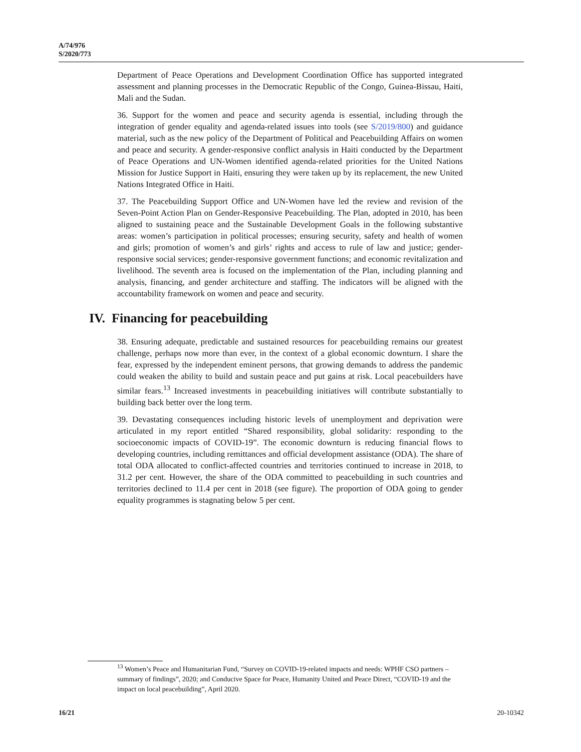A/74/976
S/2020/773
Department of Peace Operations and Development Coordination Office has supported integrated assessment and planning processes in the Democratic Republic of the Congo, Guinea-Bissau, Haiti, Mali and the Sudan.
36. Support for the women and peace and security agenda is essential, including through the integration of gender equality and agenda-related issues into tools (see S/2019/800) and guidance material, such as the new policy of the Department of Political and Peacebuilding Affairs on women and peace and security. A gender-responsive conflict analysis in Haiti conducted by the Department of Peace Operations and UN-Women identified agenda-related priorities for the United Nations Mission for Justice Support in Haiti, ensuring they were taken up by its replacement, the new United Nations Integrated Office in Haiti.
37. The Peacebuilding Support Office and UN-Women have led the review and revision of the Seven-Point Action Plan on Gender-Responsive Peacebuilding. The Plan, adopted in 2010, has been aligned to sustaining peace and the Sustainable Development Goals in the following substantive areas: women’s participation in political processes; ensuring security, safety and health of women and girls; promotion of women’s and girls’ rights and access to rule of law and justice; gender-responsive social services; gender-responsive government functions; and economic revitalization and livelihood. The seventh area is focused on the implementation of the Plan, including planning and analysis, financing, and gender architecture and staffing. The indicators will be aligned with the accountability framework on women and peace and security.
IV. Financing for peacebuilding
38. Ensuring adequate, predictable and sustained resources for peacebuilding remains our greatest challenge, perhaps now more than ever, in the context of a global economic downturn. I share the fear, expressed by the independent eminent persons, that growing demands to address the pandemic could weaken the ability to build and sustain peace and put gains at risk. Local peacebuilders have similar fears.<sup>13</sup> Increased investments in peacebuilding initiatives will contribute substantially to building back better over the long term.
39. Devastating consequences including historic levels of unemployment and deprivation were articulated in my report entitled “Shared responsibility, global solidarity: responding to the socioeconomic impacts of COVID-19”. The economic downturn is reducing financial flows to developing countries, including remittances and official development assistance (ODA). The share of total ODA allocated to conflict-affected countries and territories continued to increase in 2018, to 31.2 per cent. However, the share of the ODA committed to peacebuilding in such countries and territories declined to 11.4 per cent in 2018 (see figure). The proportion of ODA going to gender equality programmes is stagnating below 5 per cent.
<sup>13</sup> Women’s Peace and Humanitarian Fund, “Survey on COVID-19-related impacts and needs: WPHF CSO partners – summary of findings”, 2020; and Conducive Space for Peace, Humanity United and Peace Direct, “COVID-19 and the impact on local peacebuilding”, April 2020.
16/21 20-10342